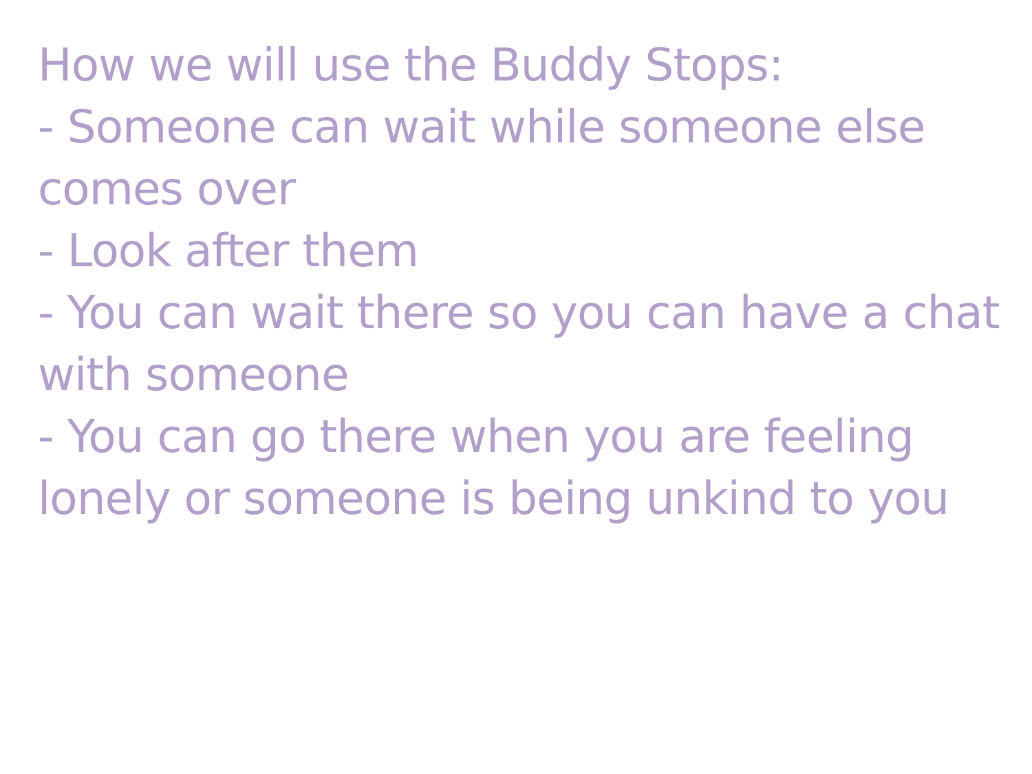How we will use the Buddy Stops:
- Someone can wait while someone else comes over
- Look after them
- You can wait there so you can have a chat with someone
- You can go there when you are feeling lonely or someone is being unkind to you